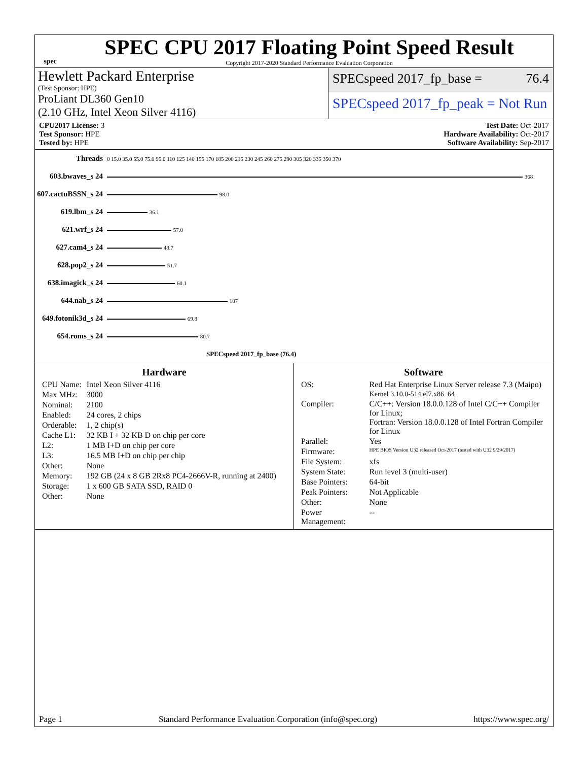spec
SPEC CPU 2017 Floating Point Speed Result
Copyright 2017-2020 Standard Performance Evaluation Corporation
Hewlett Packard Enterprise
(Test Sponsor: HPE)
SPECspeed 2017_fp_base = 76.4
ProLiant DL360 Gen10
(2.10 GHz, Intel Xeon Silver 4116)
SPECspeed 2017_fp_peak = Not Run
CPU2017 License: 3
Test Sponsor: HPE
Tested by: HPE
Test Date: Oct-2017
Hardware Availability: Oct-2017
Software Availability: Sep-2017
| Threads | 0 15.0 35.0 55.0 75.0 95.0 110 125 140 155 170 185 200 215 230 245 260 275 290 305 320 335 350 370 |
| 603.bwaves_s 24 | 368 |
| 607.cactuBSSN_s 24 | 98.0 |
| 619.lbm_s 24 | 36.1 |
| 621.wrf_s 24 | 57.0 |
| 627.cam4_s 24 | 48.7 |
| 628.pop2_s 24 | 51.7 |
| 638.imagick_s 24 | 60.1 |
| 644.nab_s 24 | 107 |
| 649.fotonik3d_s 24 | 69.8 |
| 654.roms_s 24 | 80.7 |
| | SPECspeed 2017_fp_base (76.4) |
Hardware
| CPU Name: | Intel Xeon Silver 4116 |
| Max MHz: | 3000 |
| Nominal: | 2100 |
| Enabled: | 24 cores, 2 chips |
| Orderable: | 1, 2 chip(s) |
| Cache L1: | 32 KB I + 32 KB D on chip per core |
| L2: | 1 MB I+D on chip per core |
| L3: | 16.5 MB I+D on chip per chip |
| Other: | None |
| Memory: | 192 GB (24 x 8 GB 2Rx8 PC4-2666V-R, running at 2400) |
| Storage: | 1 x 600 GB SATA SSD, RAID 0 |
| Other: | None |
Software
| OS: | Red Hat Enterprise Linux Server release 7.3 (Maipo) Kernel 3.10.0-514.el7.x86_64 |
| Compiler: | C/C++: Version 18.0.0.128 of Intel C/C++ Compiler for Linux; Fortran: Version 18.0.0.128 of Intel Fortran Compiler for Linux |
| Parallel: | Yes |
| Firmware: | HPE BIOS Version U32 released Oct-2017 (tested with U32 9/29/2017) |
| File System: | xfs |
| System State: | Run level 3 (multi-user) |
| Base Pointers: | 64-bit |
| Peak Pointers: | Not Applicable |
| Other: | None |
| Power Management: | -- |
Page 1 Standard Performance Evaluation Corporation (info@spec.org) https://www.spec.org/